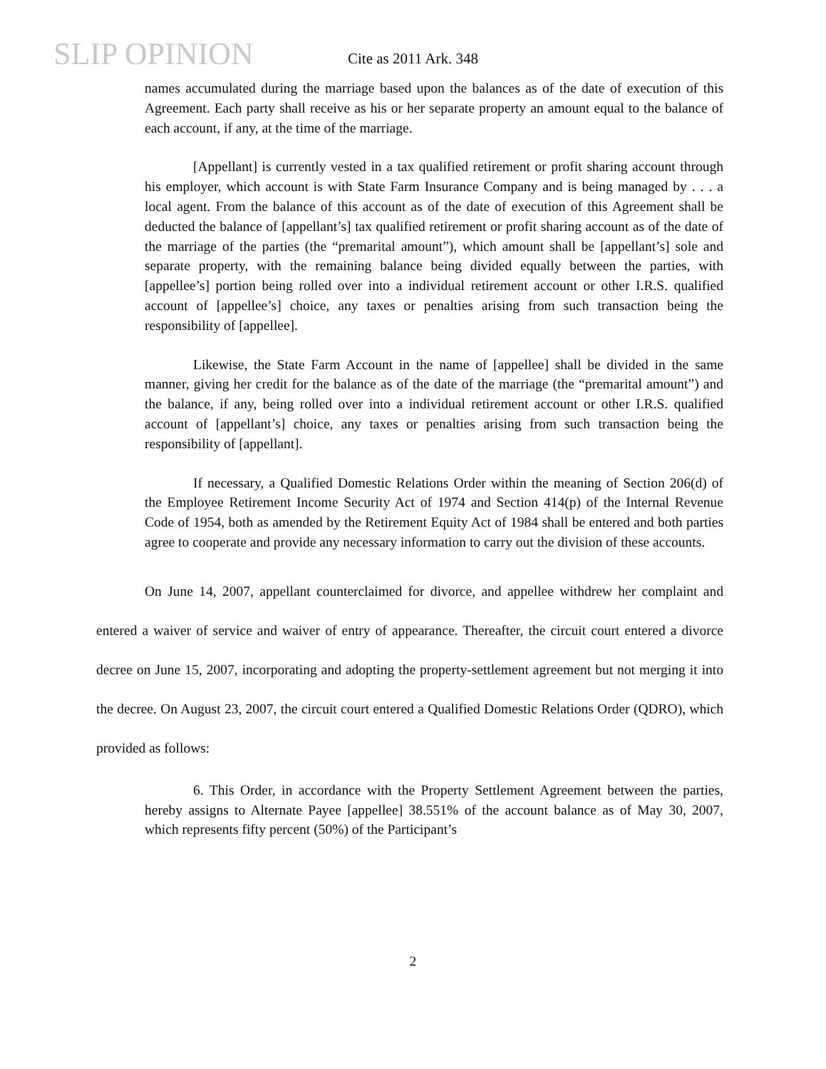SLIP OPINION
Cite as 2011 Ark. 348
names accumulated during the marriage based upon the balances as of the date of execution of this Agreement. Each party shall receive as his or her separate property an amount equal to the balance of each account, if any, at the time of the marriage.
[Appellant] is currently vested in a tax qualified retirement or profit sharing account through his employer, which account is with State Farm Insurance Company and is being managed by . . . a local agent. From the balance of this account as of the date of execution of this Agreement shall be deducted the balance of [appellant’s] tax qualified retirement or profit sharing account as of the date of the marriage of the parties (the “premarital amount”), which amount shall be [appellant’s] sole and separate property, with the remaining balance being divided equally between the parties, with [appellee’s] portion being rolled over into a individual retirement account or other I.R.S. qualified account of [appellee’s] choice, any taxes or penalties arising from such transaction being the responsibility of [appellee].
Likewise, the State Farm Account in the name of [appellee] shall be divided in the same manner, giving her credit for the balance as of the date of the marriage (the “premarital amount”) and the balance, if any, being rolled over into a individual retirement account or other I.R.S. qualified account of [appellant’s] choice, any taxes or penalties arising from such transaction being the responsibility of [appellant].
If necessary, a Qualified Domestic Relations Order within the meaning of Section 206(d) of the Employee Retirement Income Security Act of 1974 and Section 414(p) of the Internal Revenue Code of 1954, both as amended by the Retirement Equity Act of 1984 shall be entered and both parties agree to cooperate and provide any necessary information to carry out the division of these accounts.
On June 14, 2007, appellant counterclaimed for divorce, and appellee withdrew her complaint and entered a waiver of service and waiver of entry of appearance. Thereafter, the circuit court entered a divorce decree on June 15, 2007, incorporating and adopting the property-settlement agreement but not merging it into the decree. On August 23, 2007, the circuit court entered a Qualified Domestic Relations Order (QDRO), which provided as follows:
6. This Order, in accordance with the Property Settlement Agreement between the parties, hereby assigns to Alternate Payee [appellee] 38.551% of the account balance as of May 30, 2007, which represents fifty percent (50%) of the Participant’s
2